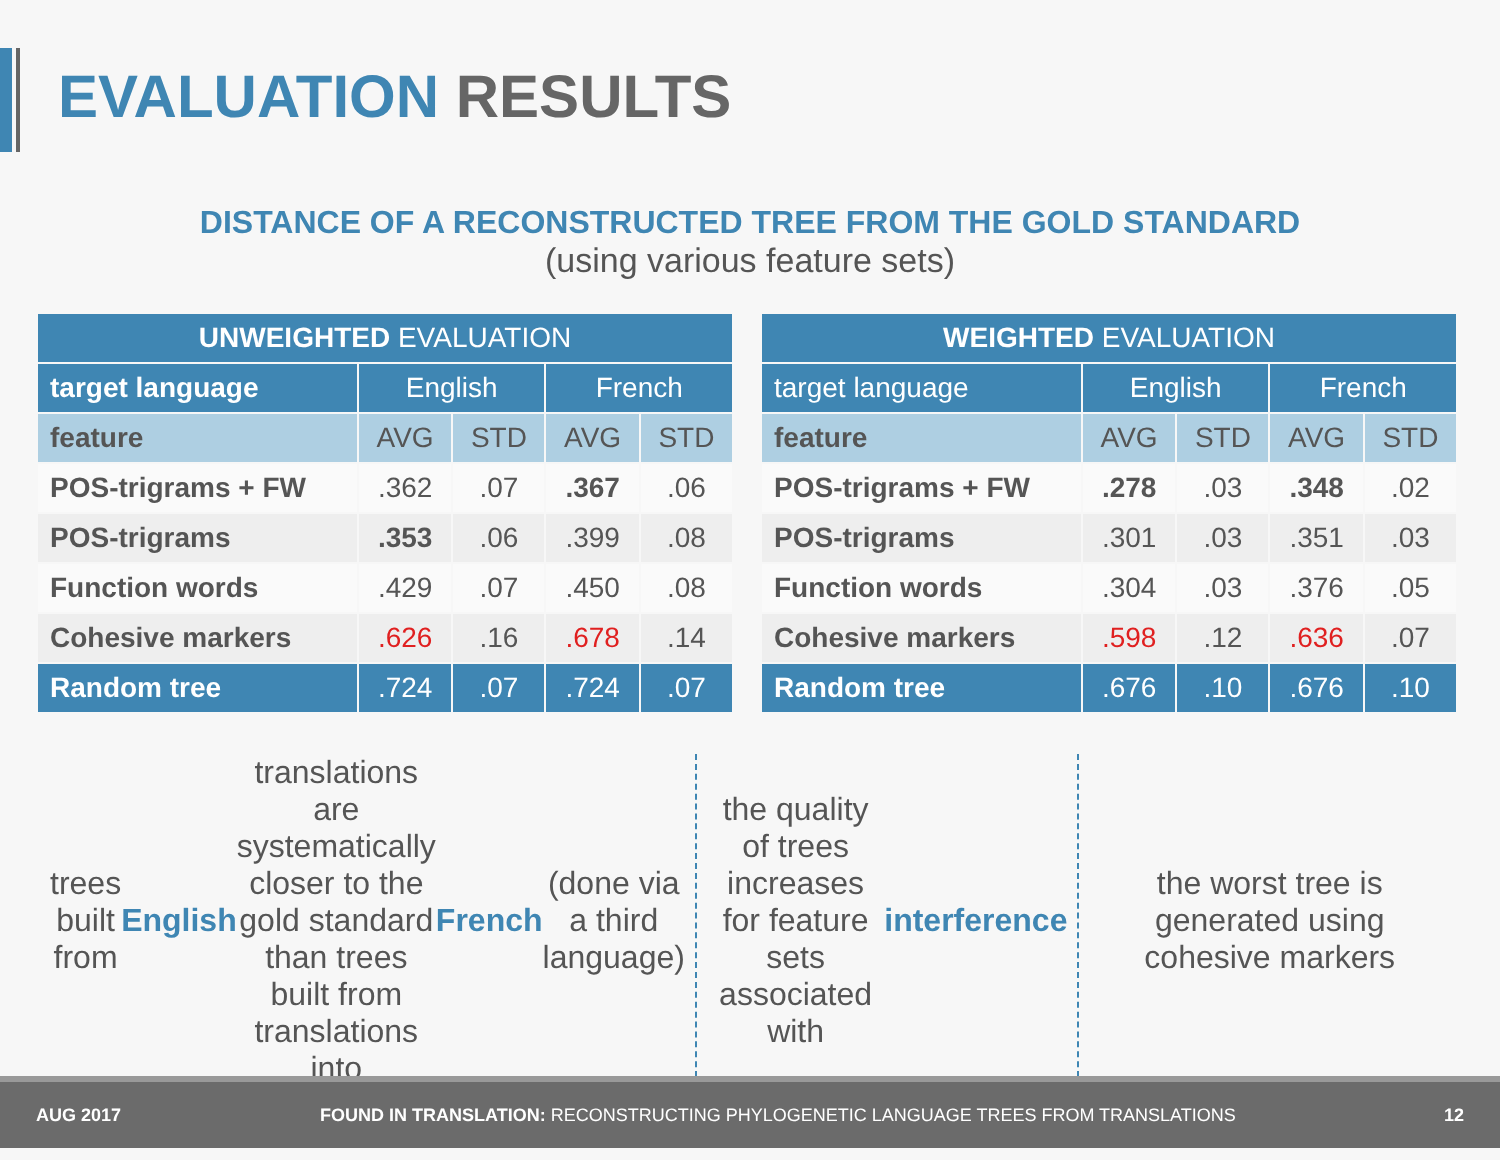EVALUATION RESULTS
DISTANCE OF A RECONSTRUCTED TREE FROM THE GOLD STANDARD
(using various feature sets)
| UNWEIGHTED EVALUATION | | | | |
| --- | --- | --- | --- | --- |
| target language | English | | French | |
| feature | AVG | STD | AVG | STD |
| POS-trigrams + FW | .362 | .07 | .367 | .06 |
| POS-trigrams | .353 | .06 | .399 | .08 |
| Function words | .429 | .07 | .450 | .08 |
| Cohesive markers | .626 | .16 | .678 | .14 |
| Random tree | .724 | .07 | .724 | .07 |
| WEIGHTED EVALUATION | | | | |
| --- | --- | --- | --- | --- |
| target language | English | | French | |
| feature | AVG | STD | AVG | STD |
| POS-trigrams + FW | .278 | .03 | .348 | .02 |
| POS-trigrams | .301 | .03 | .351 | .03 |
| Function words | .304 | .03 | .376 | .05 |
| Cohesive markers | .598 | .12 | .636 | .07 |
| Random tree | .676 | .10 | .676 | .10 |
trees built from English translations are systematically closer to the gold standard than trees built from translations into French (done via a third language)
the quality of trees increases for feature sets associated with interference
the worst tree is generated using cohesive markers
AUG 2017 FOUND IN TRANSLATION: RECONSTRUCTING PHYLOGENETIC LANGUAGE TREES FROM TRANSLATIONS 12